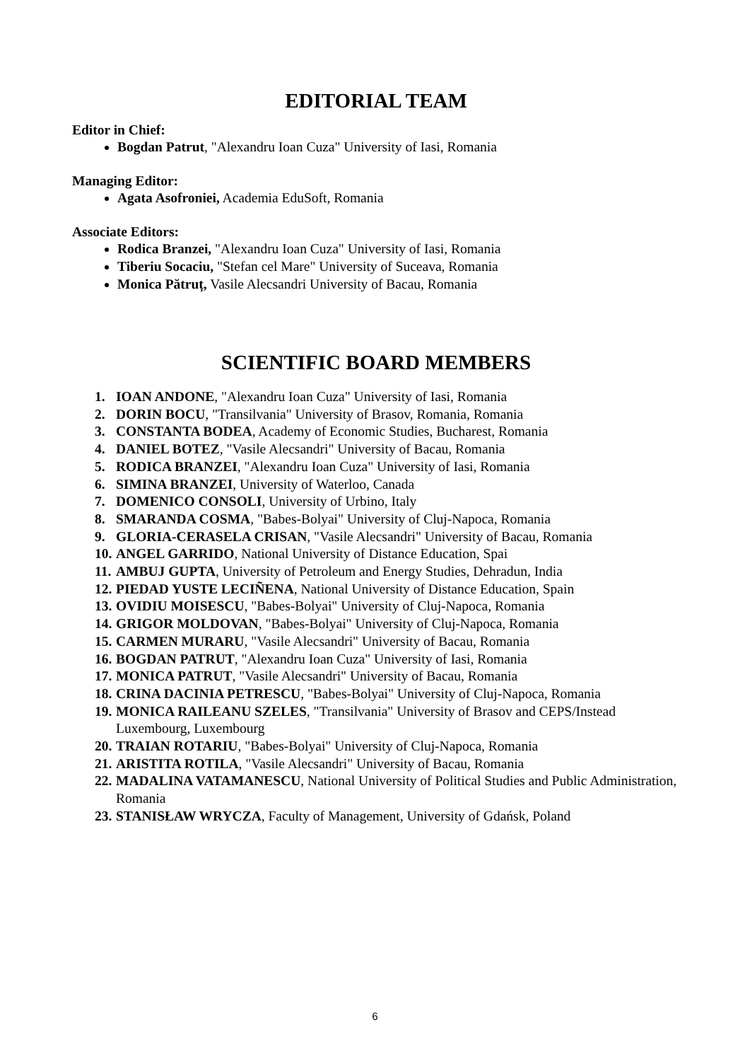EDITORIAL TEAM
Editor in Chief:
Bogdan Patrut, "Alexandru Ioan Cuza" University of Iasi, Romania
Managing Editor:
Agata Asofroniei, Academia EduSoft, Romania
Associate Editors:
Rodica Branzei, "Alexandru Ioan Cuza" University of Iasi, Romania
Tiberiu Socaciu, "Stefan cel Mare" University of Suceava, Romania
Monica Pătruț, Vasile Alecsandri University of Bacau, Romania
SCIENTIFIC BOARD MEMBERS
1. IOAN ANDONE, "Alexandru Ioan Cuza" University of Iasi, Romania
2. DORIN BOCU, "Transilvania" University of Brasov, Romania, Romania
3. CONSTANTA BODEA, Academy of Economic Studies, Bucharest, Romania
4. DANIEL BOTEZ, "Vasile Alecsandri" University of Bacau, Romania
5. RODICA BRANZEI, "Alexandru Ioan Cuza" University of Iasi, Romania
6. SIMINA BRANZEI, University of Waterloo, Canada
7. DOMENICO CONSOLI, University of Urbino, Italy
8. SMARANDA COSMA, "Babes-Bolyai" University of Cluj-Napoca, Romania
9. GLORIA-CERASELA CRISAN, "Vasile Alecsandri" University of Bacau, Romania
10. ANGEL GARRIDO, National University of Distance Education, Spai
11. AMBUJ GUPTA, University of Petroleum and Energy Studies, Dehradun, India
12. PIEDAD YUSTE LECIÑENA, National University of Distance Education, Spain
13. OVIDIU MOISESCU, "Babes-Bolyai" University of Cluj-Napoca, Romania
14. GRIGOR MOLDOVAN, "Babes-Bolyai" University of Cluj-Napoca, Romania
15. CARMEN MURARU, "Vasile Alecsandri" University of Bacau, Romania
16. BOGDAN PATRUT, "Alexandru Ioan Cuza" University of Iasi, Romania
17. MONICA PATRUT, "Vasile Alecsandri" University of Bacau, Romania
18. CRINA DACINIA PETRESCU, "Babes-Bolyai" University of Cluj-Napoca, Romania
19. MONICA RAILEANU SZELES, "Transilvania" University of Brasov and CEPS/Instead Luxembourg, Luxembourg
20. TRAIAN ROTARIU, "Babes-Bolyai" University of Cluj-Napoca, Romania
21. ARISTITA ROTILA, "Vasile Alecsandri" University of Bacau, Romania
22. MADALINA VATAMANESCU, National University of Political Studies and Public Administration, Romania
23. STANISŁAW WRYCZA, Faculty of Management, University of Gdańsk, Poland
6